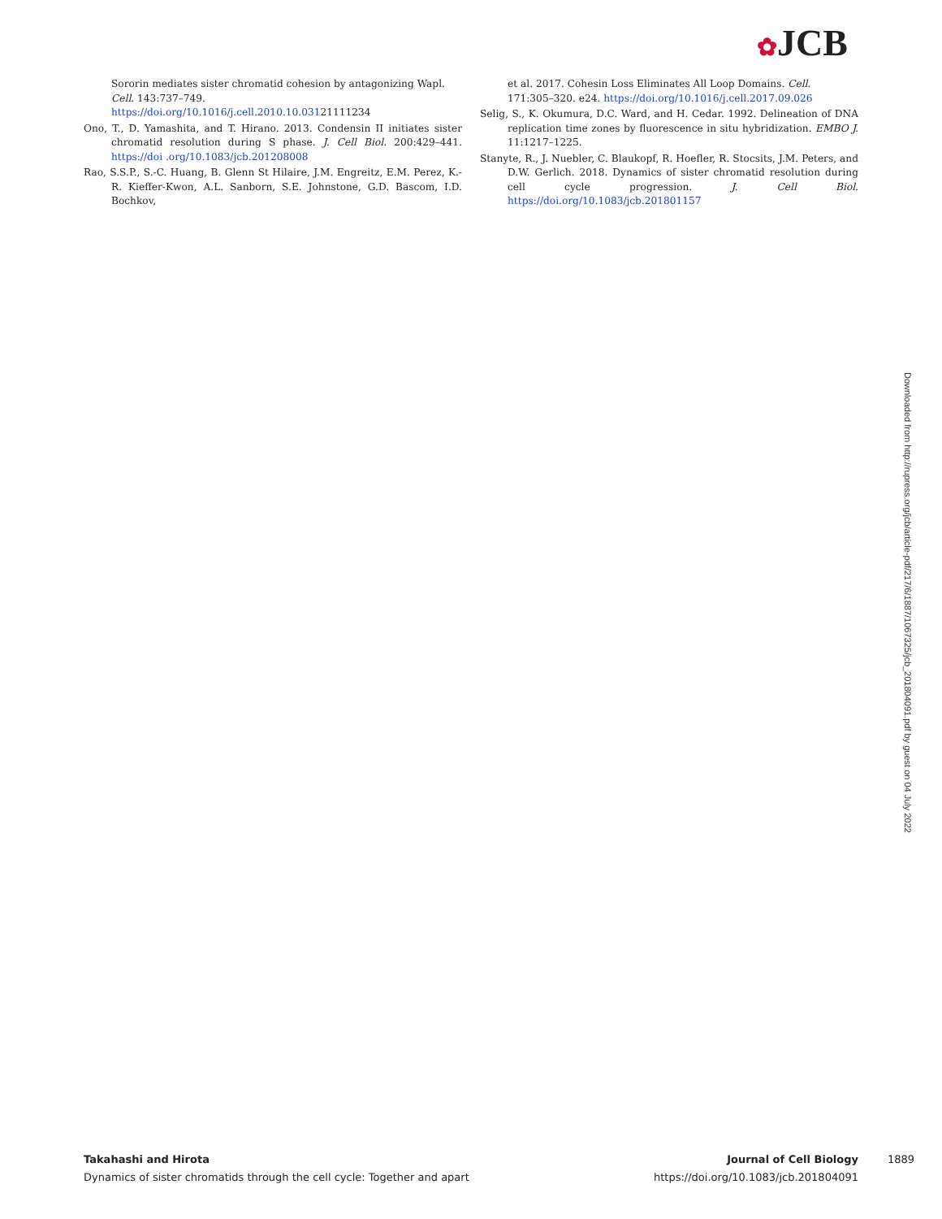✿JCB
Sororin mediates sister chromatid cohesion by antagonizing Wapl. Cell. 143:737–749. https://doi.org/10.1016/j.cell.2010.10.03121111234
Ono, T., D. Yamashita, and T. Hirano. 2013. Condensin II initiates sister chromatid resolution during S phase. J. Cell Biol. 200:429–441. https://doi .org/10.1083/jcb.201208008
Rao, S.S.P., S.-C. Huang, B. Glenn St Hilaire, J.M. Engreitz, E.M. Perez, K.-R. Kieffer-Kwon, A.L. Sanborn, S.E. Johnstone, G.D. Bascom, I.D. Bochkov,
et al. 2017. Cohesin Loss Eliminates All Loop Domains. Cell. 171:305–320. e24. https://doi.org/10.1016/j.cell.2017.09.026
Selig, S., K. Okumura, D.C. Ward, and H. Cedar. 1992. Delineation of DNA replication time zones by fluorescence in situ hybridization. EMBO J. 11:1217–1225.
Stanyte, R., J. Nuebler, C. Blaukopf, R. Hoefler, R. Stocsits, J.M. Peters, and D.W. Gerlich. 2018. Dynamics of sister chromatid resolution during cell cycle progression. J. Cell Biol. https://doi.org/10.1083/jcb.201801157
Downloaded from http://rupress.org/jcb/article-pdf/217/6/1887/1067325/jcb_201804091.pdf by guest on 04 July 2022
Takahashi and Hirota
Dynamics of sister chromatids through the cell cycle: Together and apart
Journal of Cell Biology
https://doi.org/10.1083/jcb.201804091
1889